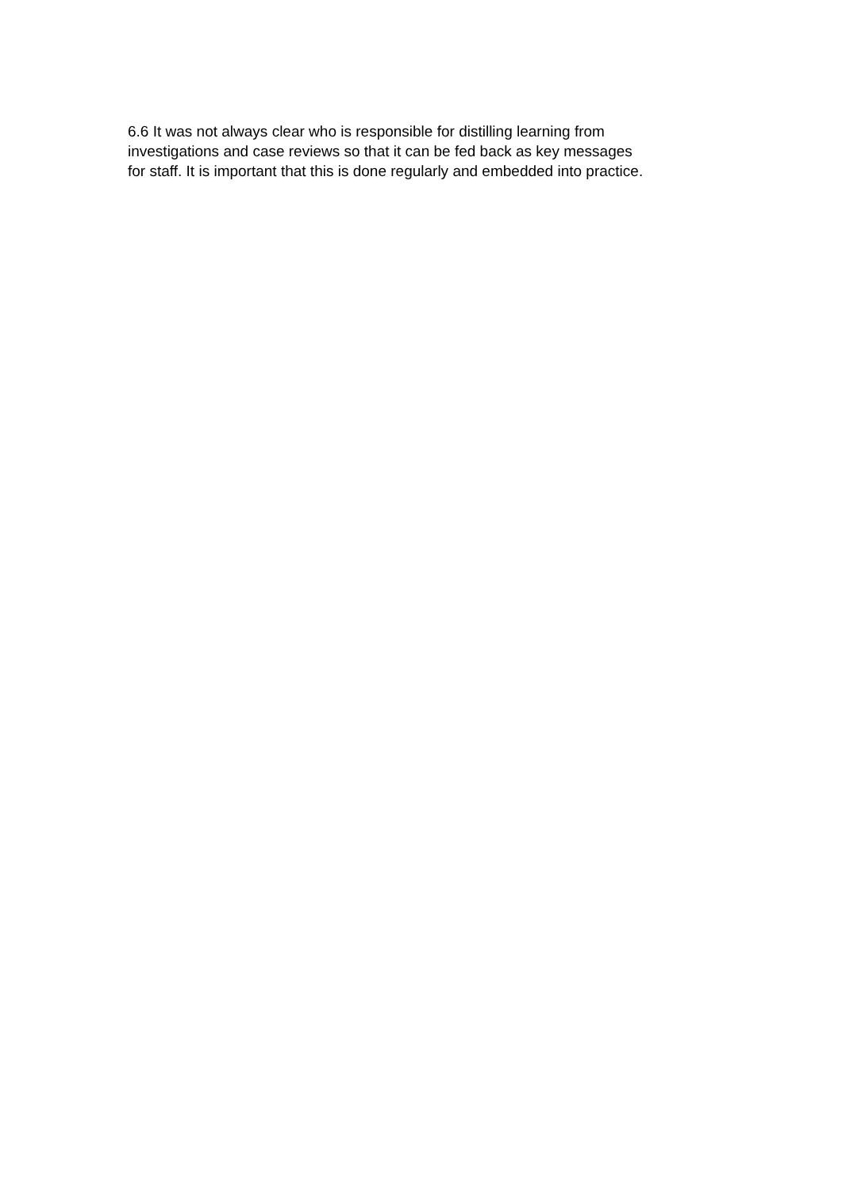6.6 It was not always clear who is responsible for distilling learning from
investigations and case reviews so that it can be fed back as key messages
for staff. It is important that this is done regularly and embedded into practice.